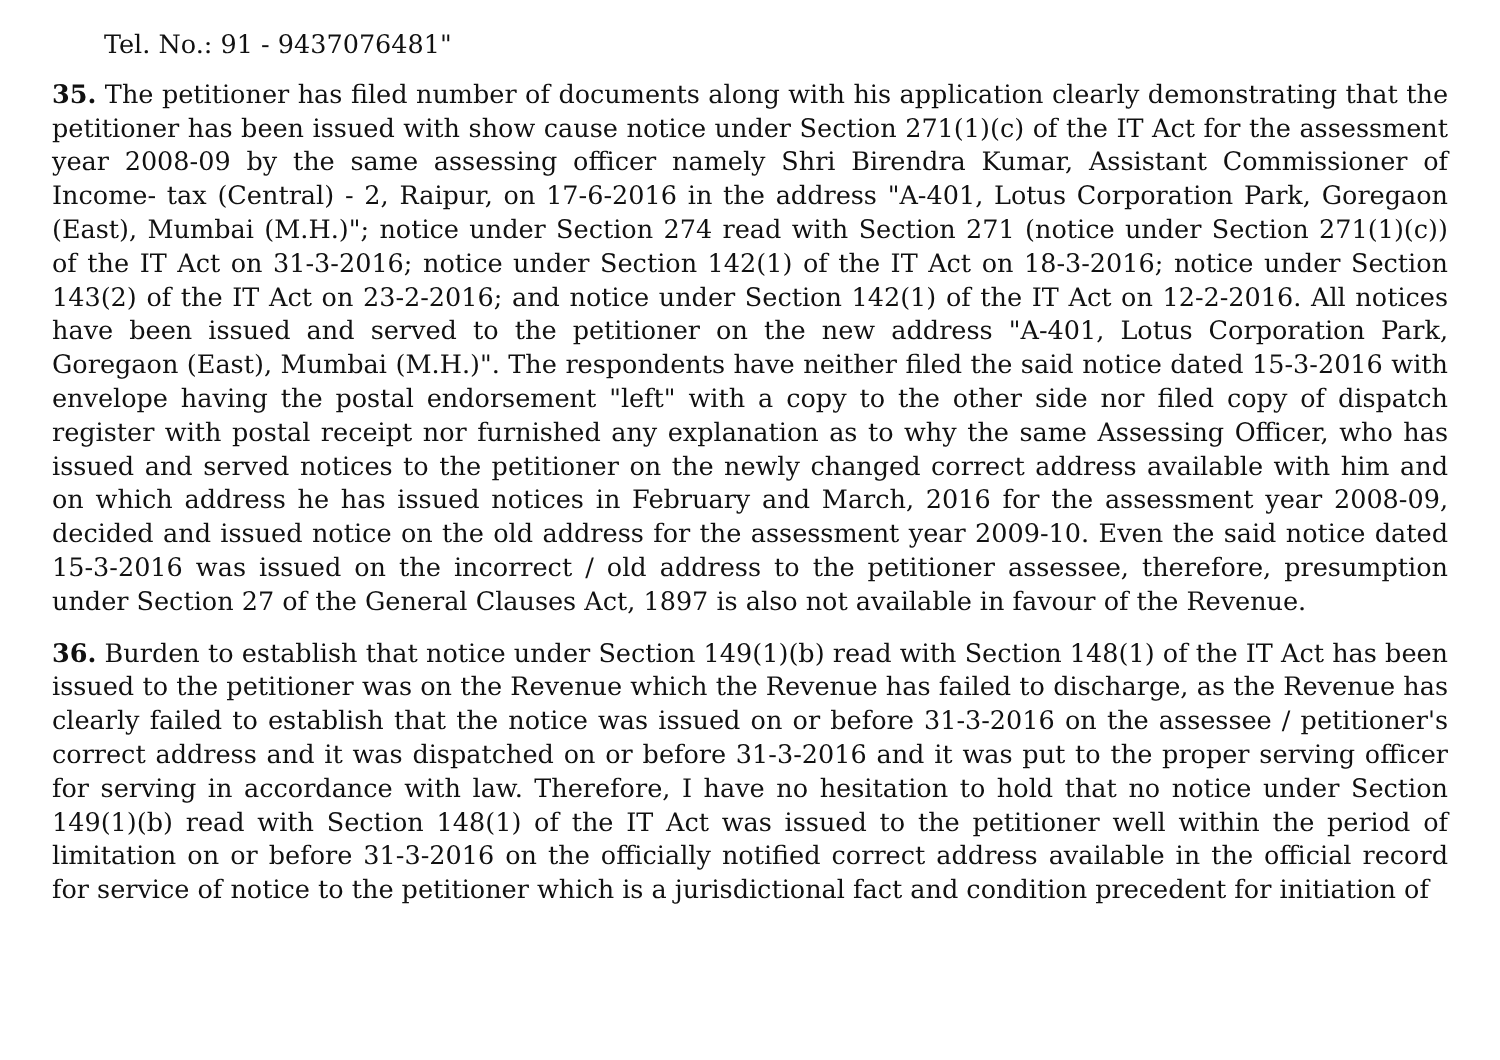Tel. No.: 91 - 9437076481"
35. The petitioner has filed number of documents along with his application clearly demonstrating that the petitioner has been issued with show cause notice under Section 271(1)(c) of the IT Act for the assessment year 2008-09 by the same assessing officer namely Shri Birendra Kumar, Assistant Commissioner of Income- tax (Central) - 2, Raipur, on 17-6-2016 in the address "A-401, Lotus Corporation Park, Goregaon (East), Mumbai (M.H.)"; notice under Section 274 read with Section 271 (notice under Section 271(1)(c)) of the IT Act on 31-3-2016; notice under Section 142(1) of the IT Act on 18-3-2016; notice under Section 143(2) of the IT Act on 23-2-2016; and notice under Section 142(1) of the IT Act on 12-2-2016. All notices have been issued and served to the petitioner on the new address "A-401, Lotus Corporation Park, Goregaon (East), Mumbai (M.H.)". The respondents have neither filed the said notice dated 15-3-2016 with envelope having the postal endorsement "left" with a copy to the other side nor filed copy of dispatch register with postal receipt nor furnished any explanation as to why the same Assessing Officer, who has issued and served notices to the petitioner on the newly changed correct address available with him and on which address he has issued notices in February and March, 2016 for the assessment year 2008-09, decided and issued notice on the old address for the assessment year 2009-10. Even the said notice dated 15-3-2016 was issued on the incorrect / old address to the petitioner assessee, therefore, presumption under Section 27 of the General Clauses Act, 1897 is also not available in favour of the Revenue.
36. Burden to establish that notice under Section 149(1)(b) read with Section 148(1) of the IT Act has been issued to the petitioner was on the Revenue which the Revenue has failed to discharge, as the Revenue has clearly failed to establish that the notice was issued on or before 31-3-2016 on the assessee / petitioner's correct address and it was dispatched on or before 31-3-2016 and it was put to the proper serving officer for serving in accordance with law. Therefore, I have no hesitation to hold that no notice under Section 149(1)(b) read with Section 148(1) of the IT Act was issued to the petitioner well within the period of limitation on or before 31-3-2016 on the officially notified correct address available in the official record for service of notice to the petitioner which is a jurisdictional fact and condition precedent for initiation of